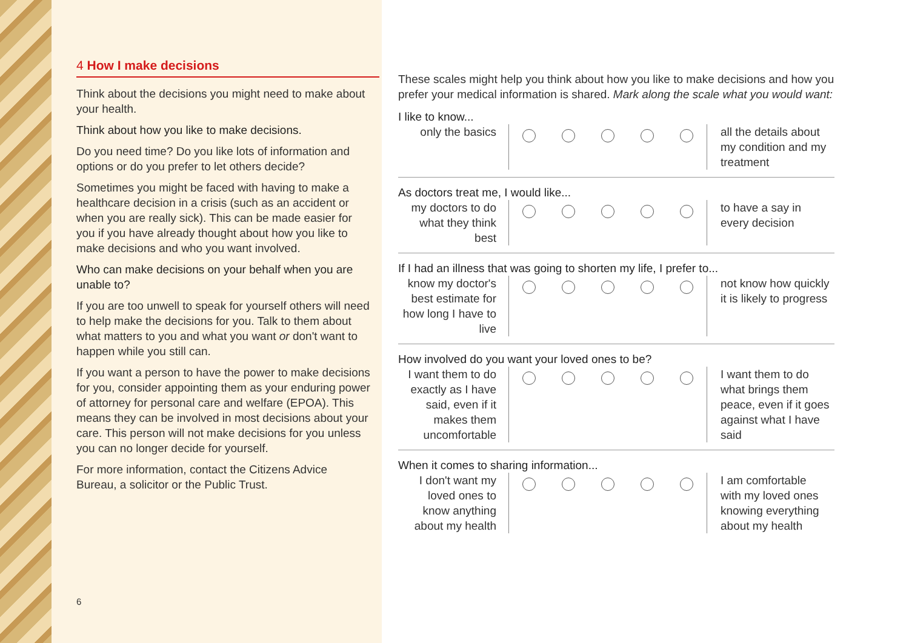4 How I make decisions
Think about the decisions you might need to make about your health.
Think about how you like to make decisions.
Do you need time? Do you like lots of information and options or do you prefer to let others decide?
Sometimes you might be faced with having to make a healthcare decision in a crisis (such as an accident or when you are really sick). This can be made easier for you if you have already thought about how you like to make decisions and who you want involved.
Who can make decisions on your behalf when you are unable to?
If you are too unwell to speak for yourself others will need to help make the decisions for you. Talk to them about what matters to you and what you want or don't want to happen while you still can.
If you want a person to have the power to make decisions for you, consider appointing them as your enduring power of attorney for personal care and welfare (EPOA). This means they can be involved in most decisions about your care. This person will not make decisions for you unless you can no longer decide for yourself.
For more information, contact the Citizens Advice Bureau, a solicitor or the Public Trust.
6
These scales might help you think about how you like to make decisions and how you prefer your medical information is shared. Mark along the scale what you would want:
I like to know...
only the basics
all the details about my condition and my treatment
As doctors treat me, I would like...
my doctors to do what they think best
to have a say in every decision
If I had an illness that was going to shorten my life, I prefer to...
know my doctor's best estimate for how long I have to live
not know how quickly it is likely to progress
How involved do you want your loved ones to be?
I want them to do exactly as I have said, even if it makes them uncomfortable
I want them to do what brings them peace, even if it goes against what I have said
When it comes to sharing information...
I don't want my loved ones to know anything about my health
I am comfortable with my loved ones knowing everything about my health